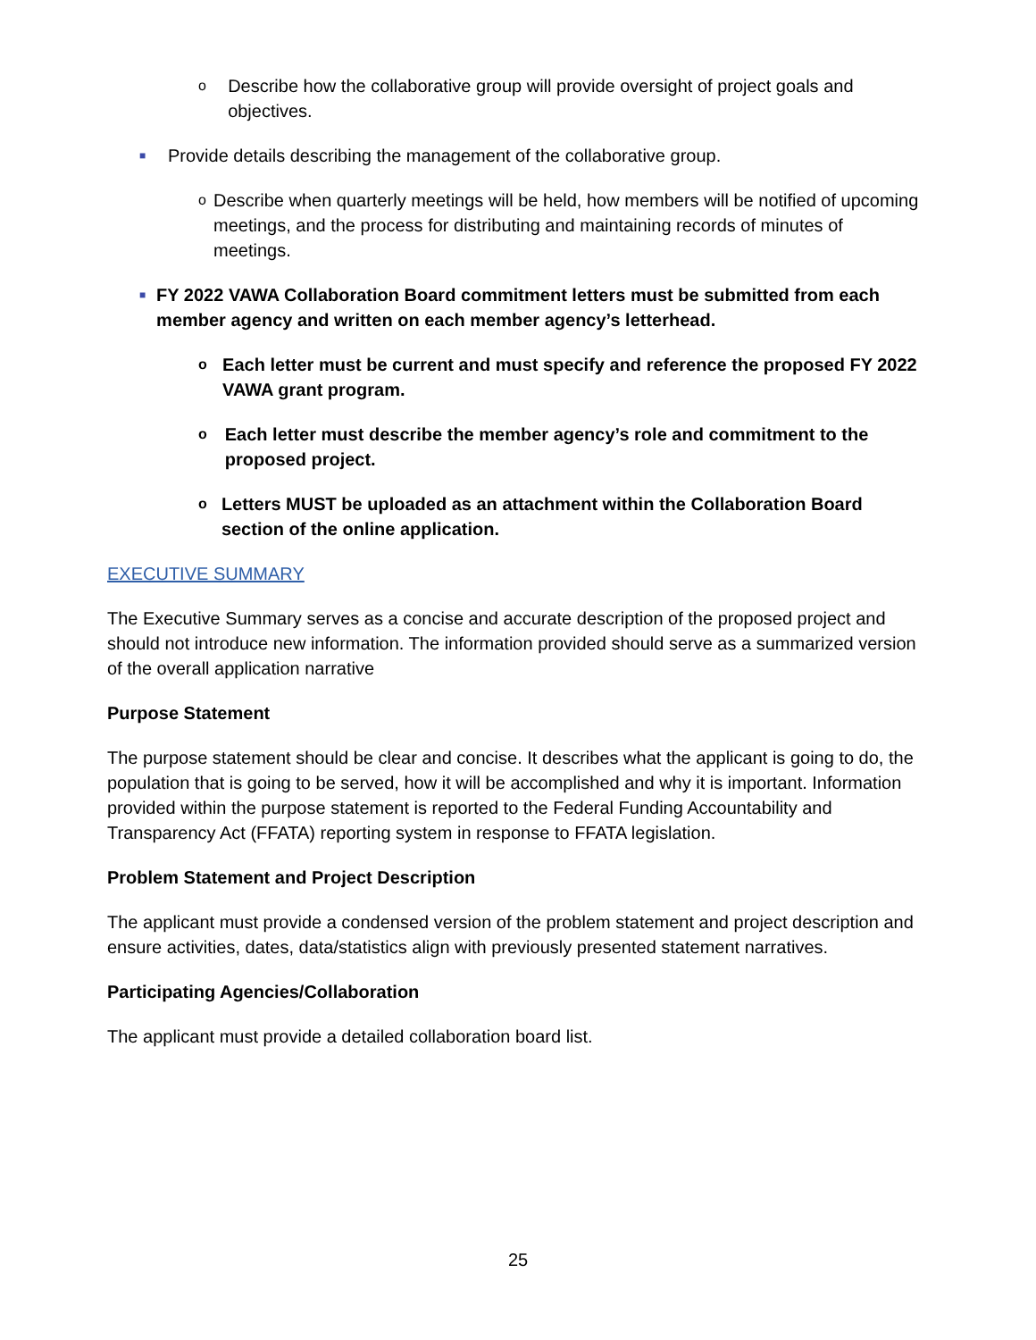o Describe how the collaborative group will provide oversight of project goals and objectives.
■ Provide details describing the management of the collaborative group.
o Describe when quarterly meetings will be held, how members will be notified of upcoming meetings, and the process for distributing and maintaining records of minutes of meetings.
■ FY 2022 VAWA Collaboration Board commitment letters must be submitted from each member agency and written on each member agency’s letterhead.
o Each letter must be current and must specify and reference the proposed FY 2022 VAWA grant program.
o Each letter must describe the member agency’s role and commitment to the proposed project.
o Letters MUST be uploaded as an attachment within the Collaboration Board section of the online application.
EXECUTIVE SUMMARY
The Executive Summary serves as a concise and accurate description of the proposed project and should not introduce new information. The information provided should serve as a summarized version of the overall application narrative
Purpose Statement
The purpose statement should be clear and concise. It describes what the applicant is going to do, the population that is going to be served, how it will be accomplished and why it is important. Information provided within the purpose statement is reported to the Federal Funding Accountability and Transparency Act (FFATA) reporting system in response to FFATA legislation.
Problem Statement and Project Description
The applicant must provide a condensed version of the problem statement and project description and ensure activities, dates, data/statistics align with previously presented statement narratives.
Participating Agencies/Collaboration
The applicant must provide a detailed collaboration board list.
25